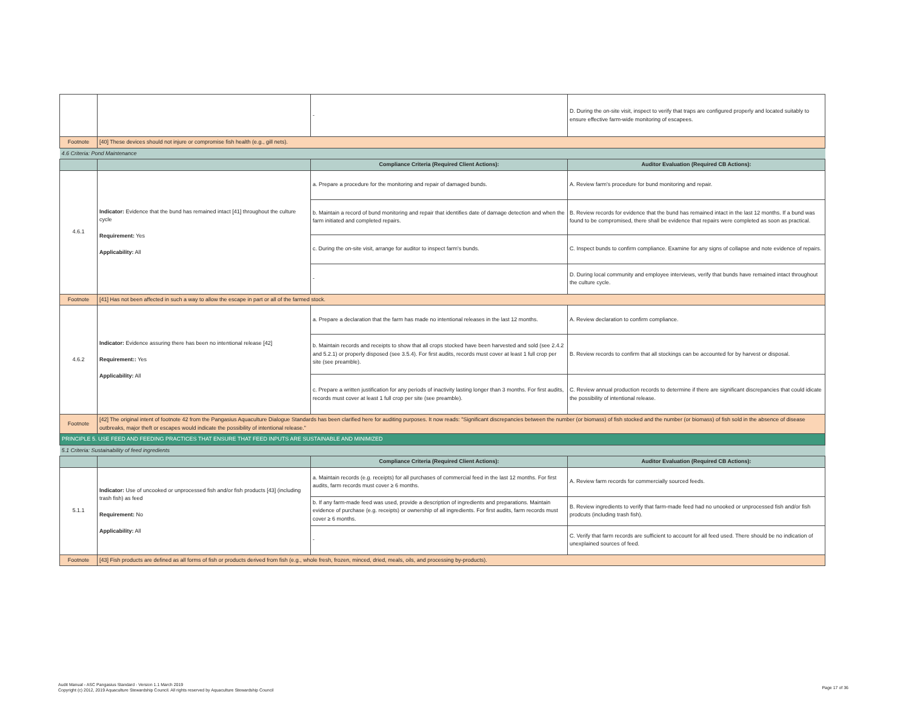| | | - | D. During the on-site visit, inspect to verify that traps are configured properly and located suitably to ensure effective farm-wide monitoring of escapees. |
| Footnote | [40] These devices should not injure or compromise fish health (e.g., gill nets). | | |
| 4.6 Criteria: Pond Maintenance | | | |
| | | Compliance Criteria (Required Client Actions): | Auditor Evaluation (Required CB Actions): |
| 4.6.1 | Indicator: Evidence that the bund has remained intact [41] throughout the culture cycle Requirement: Yes Applicability: All | a. Prepare a procedure for the monitoring and repair of damaged bunds. | A. Review farm's procedure for bund monitoring and repair. |
| | | b. Maintain a record of bund monitoring and repair that identifies date of damage detection and when the farm initiated and completed repairs. | B. Review records for evidence that the bund has remained intact in the last 12 months. If a bund was found to be compromised, there shall be evidence that repairs were completed as soon as practical. |
| | | c. During the on-site visit, arrange for auditor to inspect farm's bunds. | C. Inspect bunds to confirm compliance. Examine for any signs of collapse and note evidence of repairs. |
| | | - | D. During local community and employee interviews, verify that bunds have remained intact throughout the culture cycle. |
| Footnote | [41] Has not been affected in such a way to allow the escape in part or all of the farmed stock. | | |
| 4.6.2 | Indicator: Evidence assuring there has been no intentional release [42] Requirement:: Yes Applicability: All | a. Prepare a declaration that the farm has made no intentional releases in the last 12 months. | A. Review declaration to confirm compliance. |
| | | b. Maintain records and receipts to show that all crops stocked have been harvested and sold (see 2.4.2 and 5.2.1) or properly disposed (see 3.5.4). For first audits, records must cover at least 1 full crop per site (see preamble). | B. Review records to confirm that all stockings can be accounted for by harvest or disposal. |
| | | c. Prepare a written justification for any periods of inactivity lasting longer than 3 months. For first audits, records must cover at least 1 full crop per site (see preamble). | C. Review annual production records to determine if there are significant discrepancies that could idicate the possibility of intentional release. |
| Footnote | [42] The original intent of footnote 42 from the Pangasius Aquaculture Dialogue Standards has been clarified here for auditing purposes. It now reads: "Significant discrepancies between the number (or biomass) of fish stocked and the number (or biomass) of fish sold in the absence of disease outbreaks, major theft or escapes would indicate the possibility of intentional release." | | |
| PRINCIPLE 5. USE FEED AND FEEDING PRACTICES THAT ENSURE THAT FEED INPUTS ARE SUSTAINABLE AND MINIMIZED | | | |
| 5.1 Criteria: Sustainability of feed ingredients | | | |
| | | Compliance Criteria (Required Client Actions): | Auditor Evaluation (Required CB Actions): |
| 5.1.1 | Indicator: Use of uncooked or unprocessed fish and/or fish products [43] (including trash fish) as feed Requirement: No Applicability: All | a. Maintain records (e.g. receipts) for all purchases of commercial feed in the last 12 months. For first audits, farm records must cover ≥ 6 months. | A. Review farm records for commercially sourced feeds. |
| | | b. If any farm-made feed was used, provide a description of ingredients and preparations. Maintain evidence of purchase (e.g. receipts) or ownership of all ingredients. For first audits, farm records must cover ≥ 6 months. | B. Review ingredients to verify that farm-made feed had no unooked or unprocessed fish and/or fish prodcuts (including trash fish). |
| | | - | C. Verify that farm records are sufficient to account for all feed used. There should be no indication of unexplained sources of feed. |
| Footnote | [43] Fish products are defined as all forms of fish or products derived from fish (e.g., whole fresh, frozen, minced, dried, meals, oils, and processing by-products). | | |
Audit Manual - ASC Pangasius Standard - Version 1.1 March 2019
Copyright (c) 2012, 2019 Aquaculture Stewardship Council. All rights reserved by Aquaculture Stewardship Council
Page 17 of 36